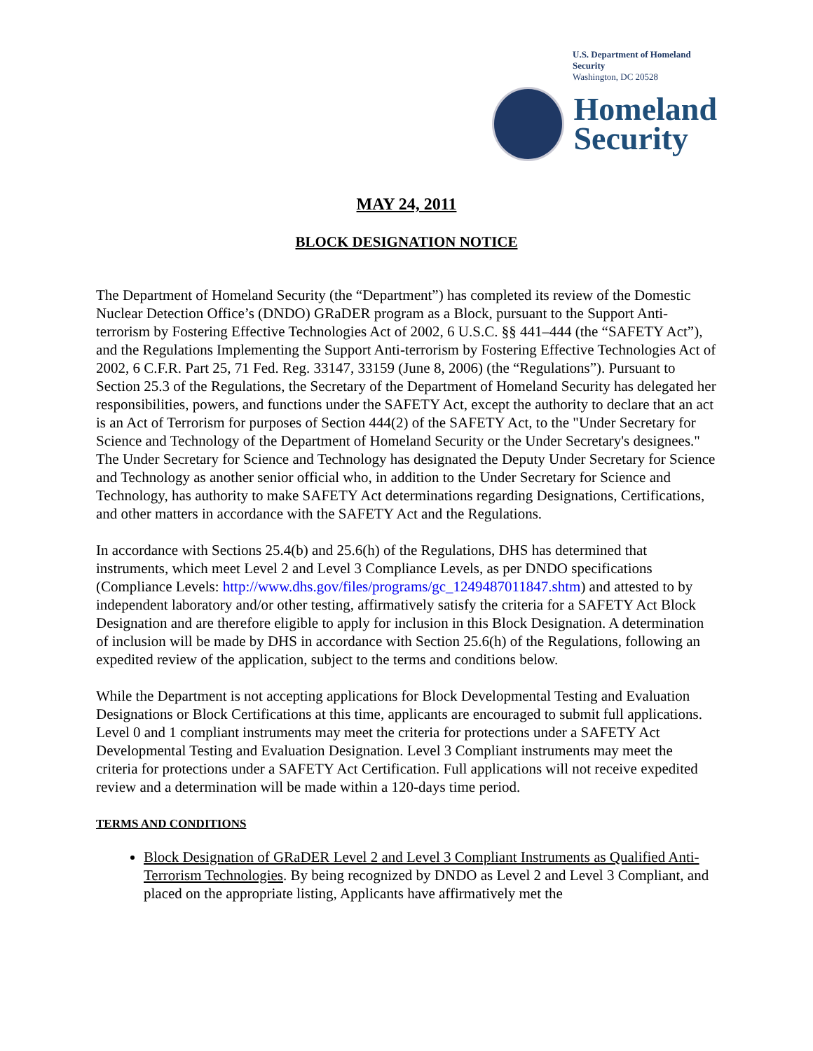U.S. Department of Homeland Security
Washington, DC 20528
Homeland
Security
MAY 24, 2011
BLOCK DESIGNATION NOTICE
The Department of Homeland Security (the “Department”) has completed its review of the Domestic Nuclear Detection Office’s (DNDO) GRaDER program as a Block, pursuant to the Support Anti-terrorism by Fostering Effective Technologies Act of 2002, 6 U.S.C. §§ 441–444 (the “SAFETY Act”), and the Regulations Implementing the Support Anti-terrorism by Fostering Effective Technologies Act of 2002, 6 C.F.R. Part 25, 71 Fed. Reg. 33147, 33159 (June 8, 2006) (the “Regulations”). Pursuant to Section 25.3 of the Regulations, the Secretary of the Department of Homeland Security has delegated her responsibilities, powers, and functions under the SAFETY Act, except the authority to declare that an act is an Act of Terrorism for purposes of Section 444(2) of the SAFETY Act, to the "Under Secretary for Science and Technology of the Department of Homeland Security or the Under Secretary's designees." The Under Secretary for Science and Technology has designated the Deputy Under Secretary for Science and Technology as another senior official who, in addition to the Under Secretary for Science and Technology, has authority to make SAFETY Act determinations regarding Designations, Certifications, and other matters in accordance with the SAFETY Act and the Regulations.
In accordance with Sections 25.4(b) and 25.6(h) of the Regulations, DHS has determined that instruments, which meet Level 2 and Level 3 Compliance Levels, as per DNDO specifications (Compliance Levels: http://www.dhs.gov/files/programs/gc_1249487011847.shtm) and attested to by independent laboratory and/or other testing, affirmatively satisfy the criteria for a SAFETY Act Block Designation and are therefore eligible to apply for inclusion in this Block Designation. A determination of inclusion will be made by DHS in accordance with Section 25.6(h) of the Regulations, following an expedited review of the application, subject to the terms and conditions below.
While the Department is not accepting applications for Block Developmental Testing and Evaluation Designations or Block Certifications at this time, applicants are encouraged to submit full applications. Level 0 and 1 compliant instruments may meet the criteria for protections under a SAFETY Act Developmental Testing and Evaluation Designation. Level 3 Compliant instruments may meet the criteria for protections under a SAFETY Act Certification. Full applications will not receive expedited review and a determination will be made within a 120-days time period.
TERMS AND CONDITIONS
Block Designation of GRaDER Level 2 and Level 3 Compliant Instruments as Qualified Anti-Terrorism Technologies. By being recognized by DNDO as Level 2 and Level 3 Compliant, and placed on the appropriate listing, Applicants have affirmatively met the